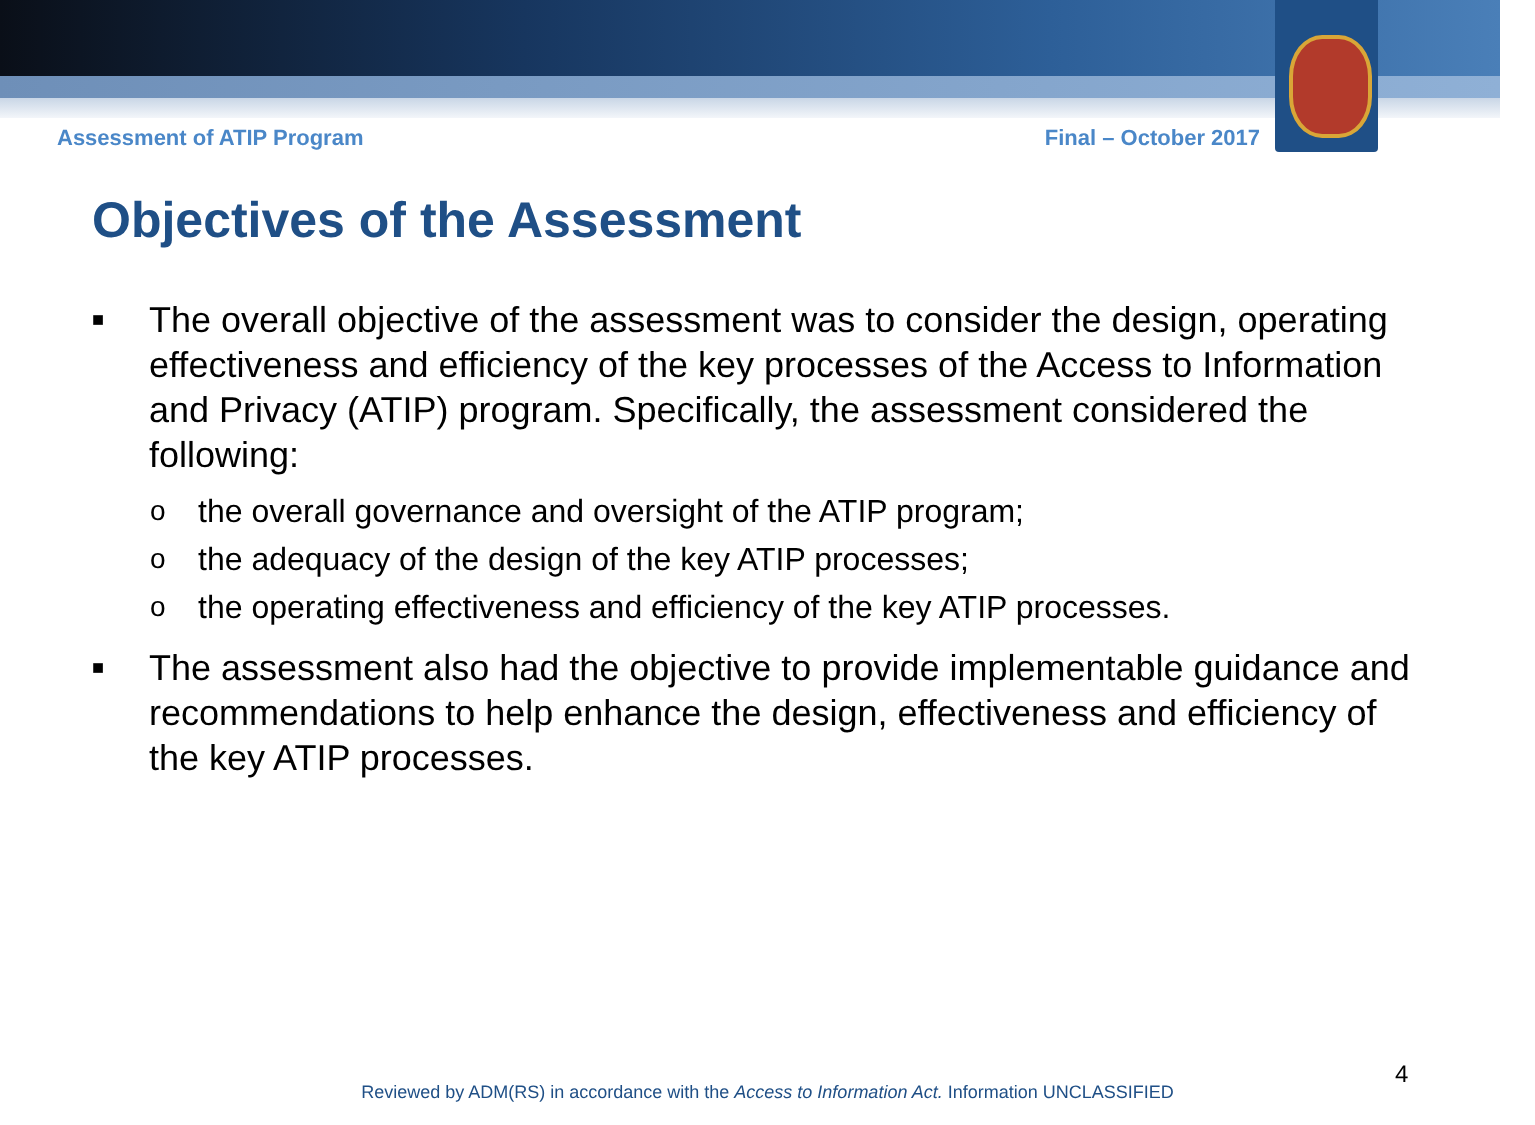Assessment of ATIP Program Final – October 2017
Objectives of the Assessment
■ The overall objective of the assessment was to consider the design, operating effectiveness and efficiency of the key processes of the Access to Information and Privacy (ATIP) program. Specifically, the assessment considered the following:
othe overall governance and oversight of the ATIP program;
othe adequacy of the design of the key ATIP processes;
othe operating effectiveness and efficiency of the key ATIP processes.
■ The assessment also had the objective to provide implementable guidance and recommendations to help enhance the design, effectiveness and efficiency of the key ATIP processes.
4
Reviewed by ADM(RS) in accordance with the Access to Information Act. Information UNCLASSIFIED